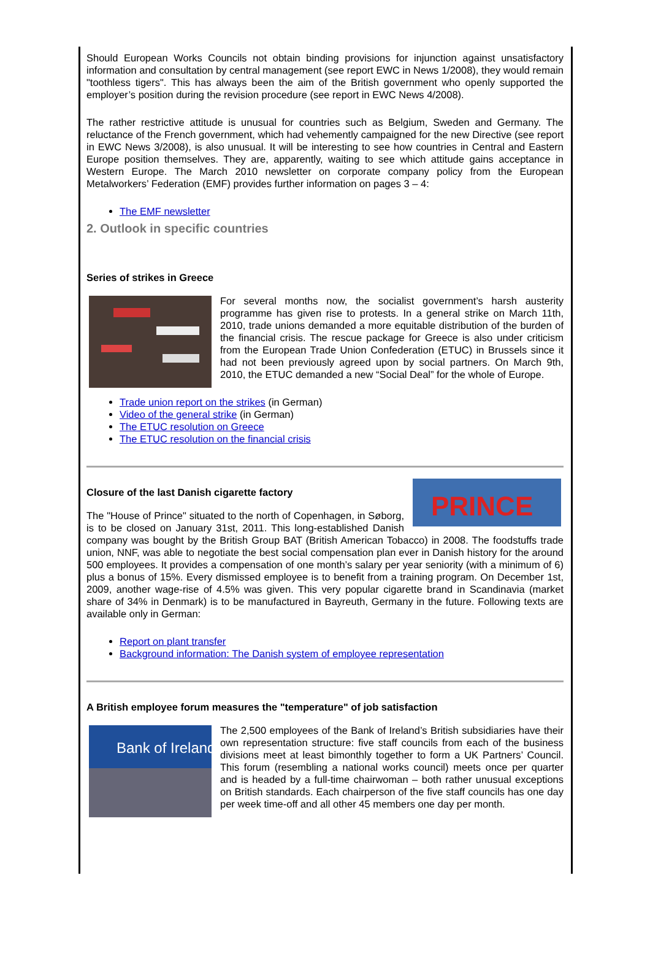Should European Works Councils not obtain binding provisions for injunction against unsatisfactory information and consultation by central management (see report EWC in News 1/2008), they would remain "toothless tigers". This has always been the aim of the British government who openly supported the employer’s position during the revision procedure (see report in EWC News 4/2008).
The rather restrictive attitude is unusual for countries such as Belgium, Sweden and Germany. The reluctance of the French government, which had vehemently campaigned for the new Directive (see report in EWC News 3/2008), is also unusual. It will be interesting to see how countries in Central and Eastern Europe position themselves. They are, apparently, waiting to see which attitude gains acceptance in Western Europe. The March 2010 newsletter on corporate company policy from the European Metalworkers’ Federation (EMF) provides further information on pages 3 – 4:
The EMF newsletter
2. Outlook in specific countries
Series of strikes in Greece
For several months now, the socialist government’s harsh austerity programme has given rise to protests. In a general strike on March 11th, 2010, trade unions demanded a more equitable distribution of the burden of the financial crisis. The rescue package for Greece is also under criticism from the European Trade Union Confederation (ETUC) in Brussels since it had not been previously agreed upon by social partners. On March 9th, 2010, the ETUC demanded a new “Social Deal” for the whole of Europe.
Trade union report on the strikes (in German)
Video of the general strike (in German)
The ETUC resolution on Greece
The ETUC resolution on the financial crisis
PRINCE
Closure of the last Danish cigarette factory
The "House of Prince" situated to the north of Copenhagen, in Søborg, is to be closed on January 31st, 2011. This long-established Danish company was bought by the British Group BAT (British American Tobacco) in 2008. The foodstuffs trade union, NNF, was able to negotiate the best social compensation plan ever in Danish history for the around 500 employees. It provides a compensation of one month’s salary per year seniority (with a minimum of 6) plus a bonus of 15%. Every dismissed employee is to benefit from a training program. On December 1st, 2009, another wage-rise of 4.5% was given. This very popular cigarette brand in Scandinavia (market share of 34% in Denmark) is to be manufactured in Bayreuth, Germany in the future. Following texts are available only in German:
Report on plant transfer
Background information: The Danish system of employee representation
A British employee forum measures the "temperature" of job satisfaction
Bank of Ireland
The 2,500 employees of the Bank of Ireland’s British subsidiaries have their own representation structure: five staff councils from each of the business divisions meet at least bimonthly together to form a UK Partners’ Council. This forum (resembling a national works council) meets once per quarter and is headed by a full-time chairwoman – both rather unusual exceptions on British standards. Each chairperson of the five staff councils has one day per week time-off and all other 45 members one day per month.